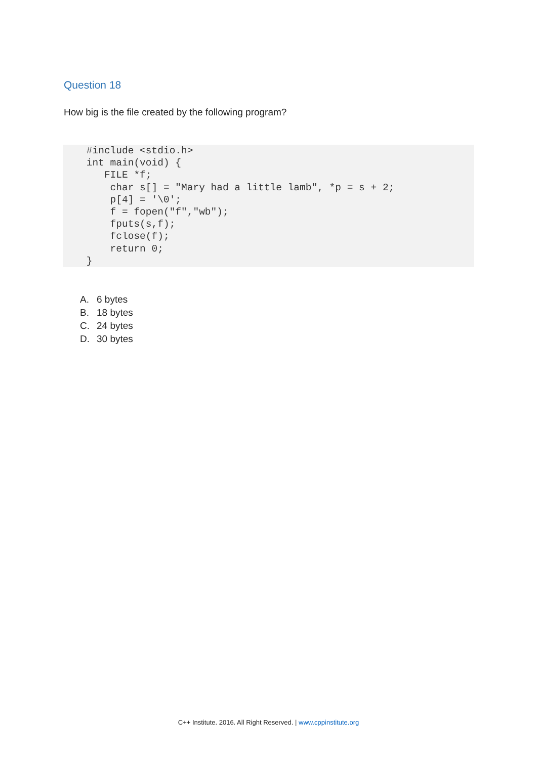Question 18
How big is the file created by the following program?
    #include <stdio.h>
    int main(void) {
       FILE *f;
        char s[] = "Mary had a little lamb", *p = s + 2;
        p[4] = '\0';
        f = fopen("f","wb");
        fputs(s,f);
        fclose(f);
        return 0;
    }
A. 6 bytes
B. 18 bytes
C. 24 bytes
D. 30 bytes
C++ Institute. 2016. All Right Reserved. | www.cppinstitute.org